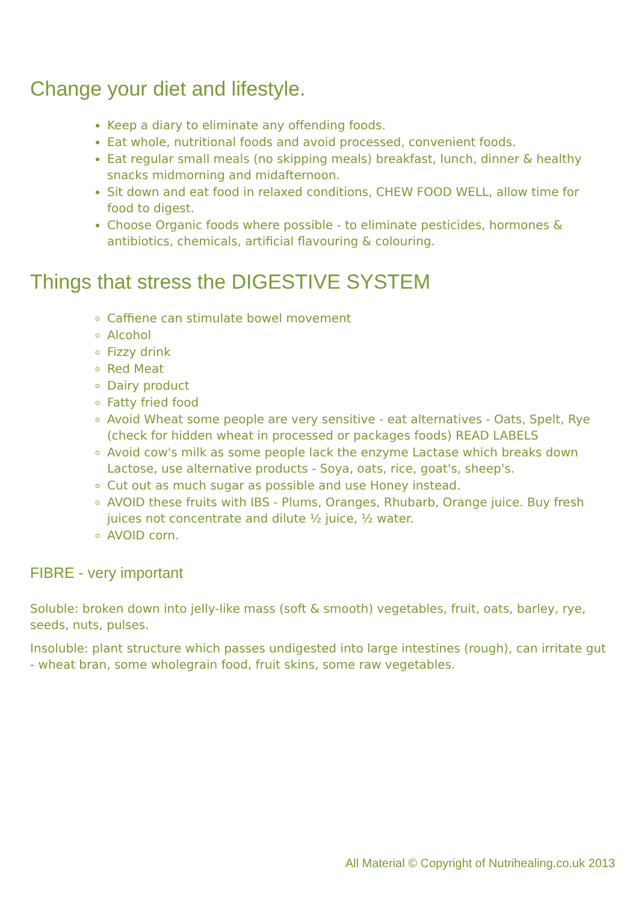Change your diet and lifestyle.
Keep a diary to eliminate any offending foods.
Eat whole, nutritional foods and avoid processed, convenient foods.
Eat regular small meals (no skipping meals) breakfast, lunch, dinner & healthy snacks midmorning and midafternoon.
Sit down and eat food in relaxed conditions, CHEW FOOD WELL, allow time for food to digest.
Choose Organic foods where possible - to eliminate pesticides, hormones & antibiotics, chemicals, artificial flavouring & colouring.
Things that stress the DIGESTIVE SYSTEM
Caffiene can stimulate bowel movement
Alcohol
Fizzy drink
Red Meat
Dairy product
Fatty fried food
Avoid Wheat some people are very sensitive - eat alternatives - Oats, Spelt, Rye (check for hidden wheat in processed or packages foods) READ LABELS
Avoid cow's milk as some people lack the enzyme Lactase which breaks down Lactose, use alternative products - Soya, oats, rice, goat's, sheep's.
Cut out as much sugar as possible and use Honey instead.
AVOID these fruits with IBS - Plums, Oranges, Rhubarb, Orange juice. Buy fresh juices not concentrate and dilute ½ juice, ½ water.
AVOID corn.
FIBRE - very important
Soluble: broken down into jelly-like mass (soft & smooth) vegetables, fruit, oats, barley, rye, seeds, nuts, pulses.
Insoluble: plant structure which passes undigested into large intestines (rough), can irritate gut - wheat bran, some wholegrain food, fruit skins, some raw vegetables.
All Material © Copyright of Nutrihealing.co.uk 2013